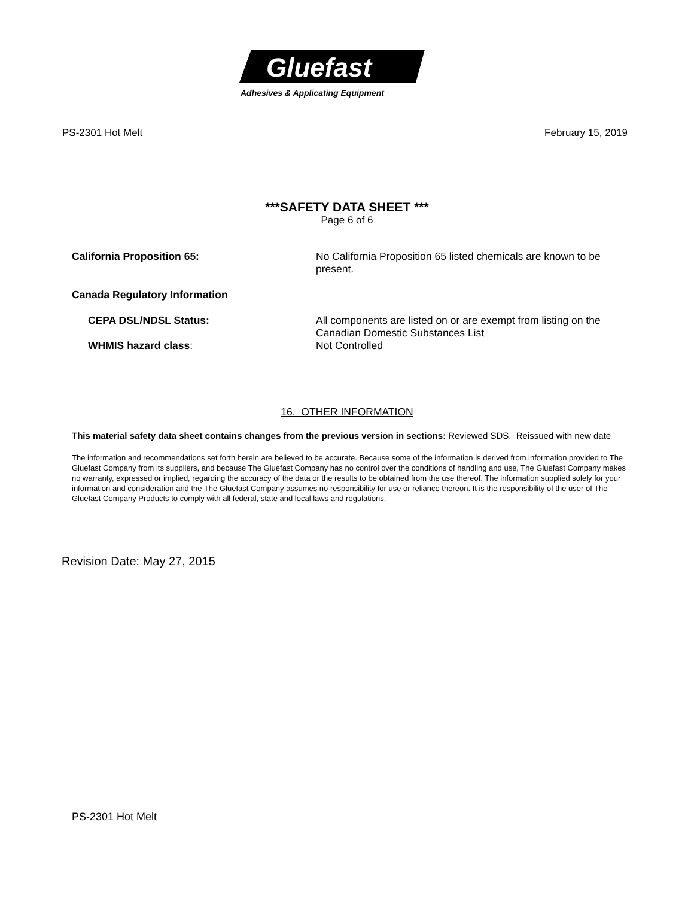Gluefast
Adhesives & Applicating Equipment
PS-2301 Hot Melt February 15, 2019
***SAFETY DATA SHEET ***
Page 6 of 6
California Proposition 65: No California Proposition 65 listed chemicals are known to be present.
Canada Regulatory Information
CEPA DSL/NDSL Status: All components are listed on or are exempt from listing on the Canadian Domestic Substances List
WHMIS hazard class: Not Controlled
16. OTHER INFORMATION
This material safety data sheet contains changes from the previous version in sections: Reviewed SDS. Reissued with new date
The information and recommendations set forth herein are believed to be accurate. Because some of the information is derived from information provided to The Gluefast Company from its suppliers, and because The Gluefast Company has no control over the conditions of handling and use, The Gluefast Company makes no warranty, expressed or implied, regarding the accuracy of the data or the results to be obtained from the use thereof. The information supplied solely for your information and consideration and the The Gluefast Company assumes no responsibility for use or reliance thereon. It is the responsibility of the user of The Gluefast Company Products to comply with all federal, state and local laws and regulations.
Revision Date: May 27, 2015
PS-2301 Hot Melt